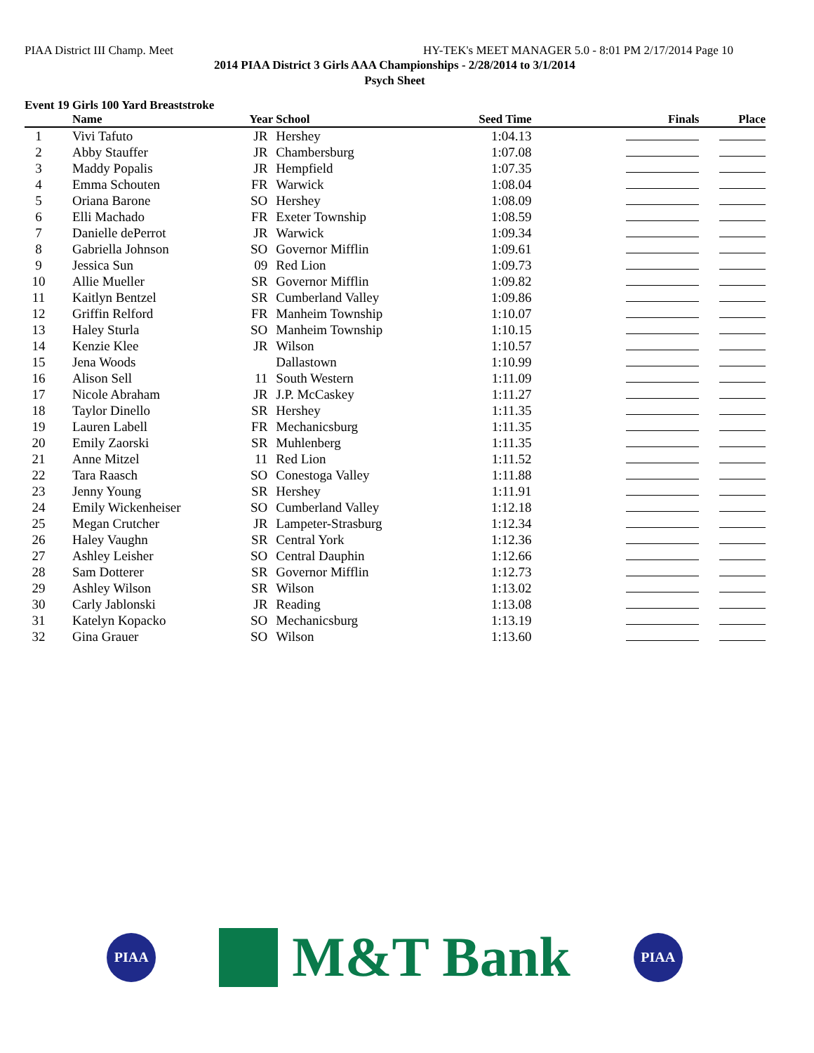PIAA District III Champ. Meet HY-TEK's MEET MANAGER 5.0 - 8:01 PM 2/17/2014 Page 10
2014 PIAA District 3 Girls AAA Championships - 2/28/2014 to 3/1/2014
Psych Sheet
Event 19 Girls 100 Yard Breaststroke
| | Name | Year | School | Seed Time | Finals | Place |
| --- | --- | --- | --- | --- | --- | --- |
| 1 | Vivi Tafuto | JR | Hershey | 1:04.13 | | |
| 2 | Abby Stauffer | JR | Chambersburg | 1:07.08 | | |
| 3 | Maddy Popalis | JR | Hempfield | 1:07.35 | | |
| 4 | Emma Schouten | FR | Warwick | 1:08.04 | | |
| 5 | Oriana Barone | SO | Hershey | 1:08.09 | | |
| 6 | Elli Machado | FR | Exeter Township | 1:08.59 | | |
| 7 | Danielle dePerrot | JR | Warwick | 1:09.34 | | |
| 8 | Gabriella Johnson | SO | Governor Mifflin | 1:09.61 | | |
| 9 | Jessica Sun | 09 | Red Lion | 1:09.73 | | |
| 10 | Allie Mueller | SR | Governor Mifflin | 1:09.82 | | |
| 11 | Kaitlyn Bentzel | SR | Cumberland Valley | 1:09.86 | | |
| 12 | Griffin Relford | FR | Manheim Township | 1:10.07 | | |
| 13 | Haley Sturla | SO | Manheim Township | 1:10.15 | | |
| 14 | Kenzie Klee | JR | Wilson | 1:10.57 | | |
| 15 | Jena Woods | | Dallastown | 1:10.99 | | |
| 16 | Alison Sell | 11 | South Western | 1:11.09 | | |
| 17 | Nicole Abraham | JR | J.P. McCaskey | 1:11.27 | | |
| 18 | Taylor Dinello | SR | Hershey | 1:11.35 | | |
| 19 | Lauren Labell | FR | Mechanicsburg | 1:11.35 | | |
| 20 | Emily Zaorski | SR | Muhlenberg | 1:11.35 | | |
| 21 | Anne Mitzel | 11 | Red Lion | 1:11.52 | | |
| 22 | Tara Raasch | SO | Conestoga Valley | 1:11.88 | | |
| 23 | Jenny Young | SR | Hershey | 1:11.91 | | |
| 24 | Emily Wickenheiser | SO | Cumberland Valley | 1:12.18 | | |
| 25 | Megan Crutcher | JR | Lampeter-Strasburg | 1:12.34 | | |
| 26 | Haley Vaughn | SR | Central York | 1:12.36 | | |
| 27 | Ashley Leisher | SO | Central Dauphin | 1:12.66 | | |
| 28 | Sam Dotterer | SR | Governor Mifflin | 1:12.73 | | |
| 29 | Ashley Wilson | SR | Wilson | 1:13.02 | | |
| 30 | Carly Jablonski | JR | Reading | 1:13.08 | | |
| 31 | Katelyn Kopacko | SO | Mechanicsburg | 1:13.19 | | |
| 32 | Gina Grauer | SO | Wilson | 1:13.60 | | |
PIAA
M&T Bank
PIAA